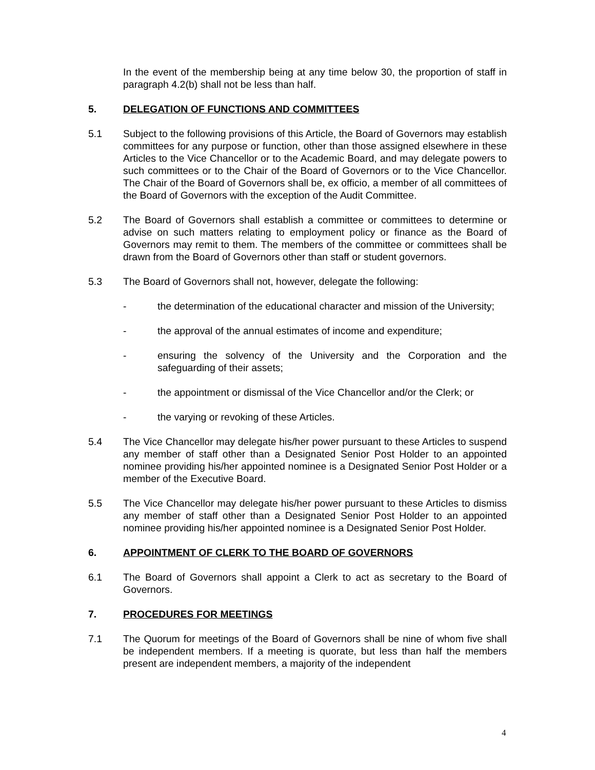In the event of the membership being at any time below 30, the proportion of staff in paragraph 4.2(b) shall not be less than half.
5. DELEGATION OF FUNCTIONS AND COMMITTEES
5.1 Subject to the following provisions of this Article, the Board of Governors may establish committees for any purpose or function, other than those assigned elsewhere in these Articles to the Vice Chancellor or to the Academic Board, and may delegate powers to such committees or to the Chair of the Board of Governors or to the Vice Chancellor. The Chair of the Board of Governors shall be, ex officio, a member of all committees of the Board of Governors with the exception of the Audit Committee.
5.2 The Board of Governors shall establish a committee or committees to determine or advise on such matters relating to employment policy or finance as the Board of Governors may remit to them. The members of the committee or committees shall be drawn from the Board of Governors other than staff or student governors.
5.3 The Board of Governors shall not, however, delegate the following:
- the determination of the educational character and mission of the University;
- the approval of the annual estimates of income and expenditure;
- ensuring the solvency of the University and the Corporation and the safeguarding of their assets;
- the appointment or dismissal of the Vice Chancellor and/or the Clerk; or
- the varying or revoking of these Articles.
5.4 The Vice Chancellor may delegate his/her power pursuant to these Articles to suspend any member of staff other than a Designated Senior Post Holder to an appointed nominee providing his/her appointed nominee is a Designated Senior Post Holder or a member of the Executive Board.
5.5 The Vice Chancellor may delegate his/her power pursuant to these Articles to dismiss any member of staff other than a Designated Senior Post Holder to an appointed nominee providing his/her appointed nominee is a Designated Senior Post Holder.
6. APPOINTMENT OF CLERK TO THE BOARD OF GOVERNORS
6.1 The Board of Governors shall appoint a Clerk to act as secretary to the Board of Governors.
7. PROCEDURES FOR MEETINGS
7.1 The Quorum for meetings of the Board of Governors shall be nine of whom five shall be independent members. If a meeting is quorate, but less than half the members present are independent members, a majority of the independent
4